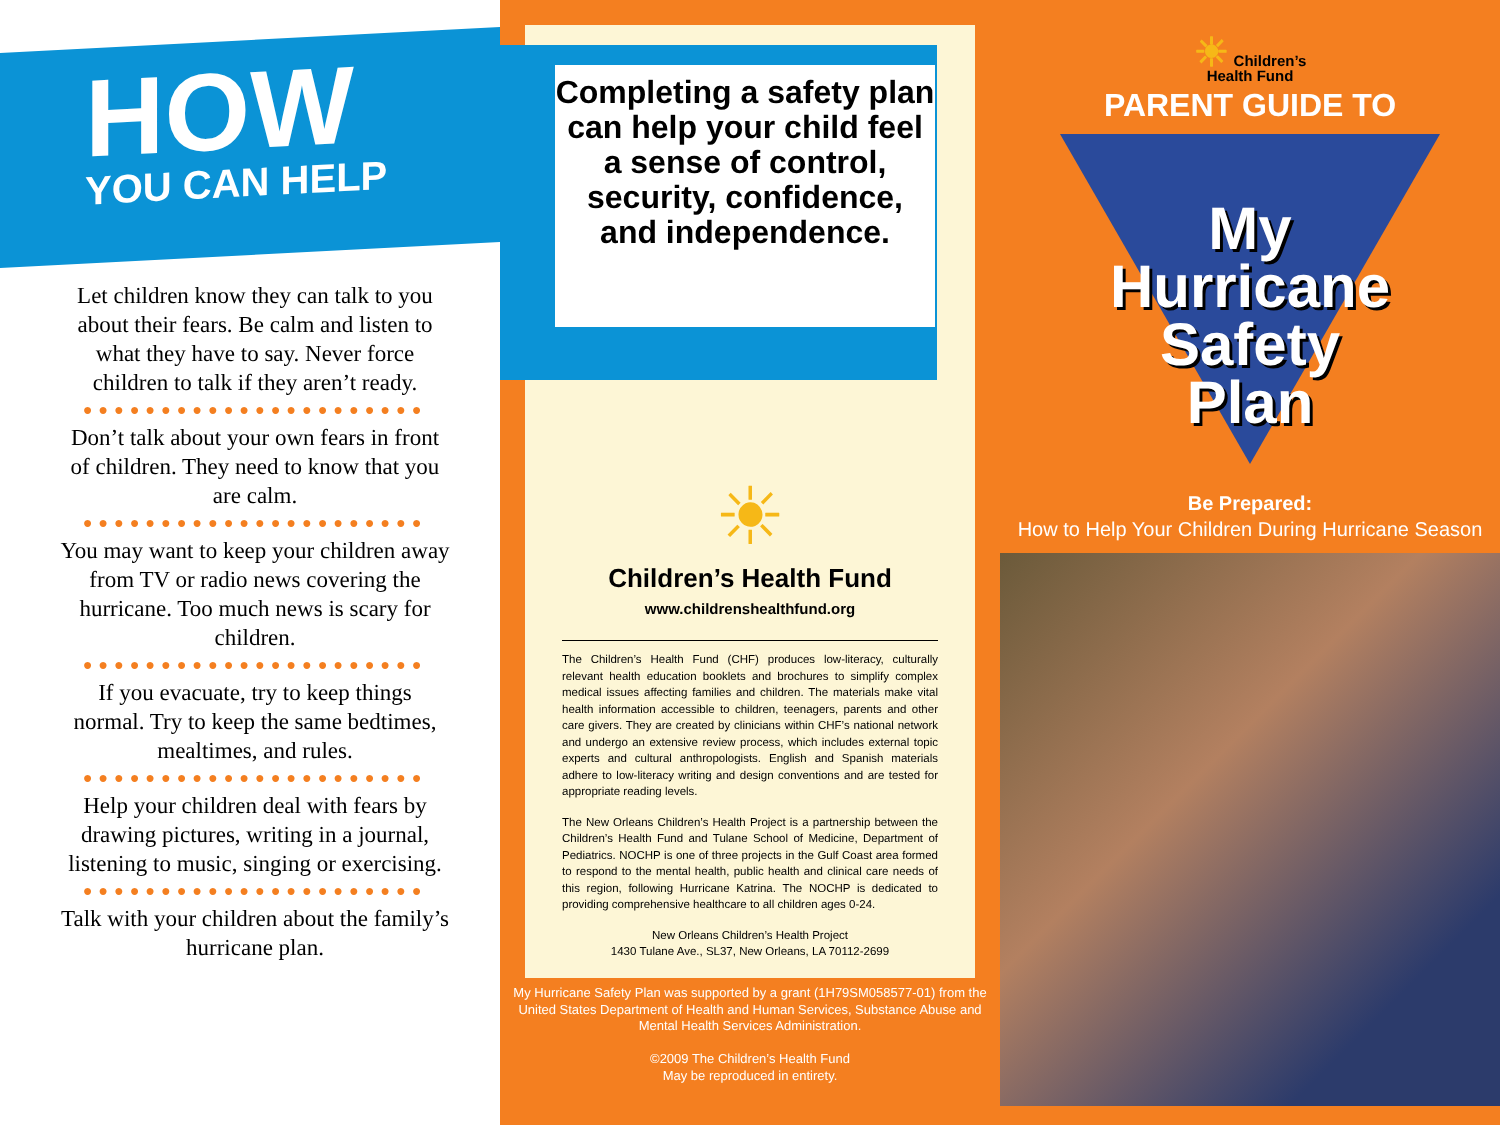HOW
YOU CAN HELP
Let children know they can talk to you about their fears. Be calm and listen to what they have to say. Never force children to talk if they aren’t ready.
●●●●●●●●●●●●●●●●●●●●●●
Don’t talk about your own fears in front of children. They need to know that you are calm.
●●●●●●●●●●●●●●●●●●●●●●
You may want to keep your children away from TV or radio news covering the hurricane. Too much news is scary for children.
●●●●●●●●●●●●●●●●●●●●●●
If you evacuate, try to keep things normal. Try to keep the same bedtimes, mealtimes, and rules.
●●●●●●●●●●●●●●●●●●●●●●
Help your children deal with fears by drawing pictures, writing in a journal, listening to music, singing or exercising.
●●●●●●●●●●●●●●●●●●●●●●
Talk with your children about the family’s hurricane plan.
Completing a safety plan can help your child feel a sense of control, security, confidence, and independence.
☀
Children’s Health Fund
www.childrenshealthfund.org
The Children’s Health Fund (CHF) produces low-literacy, culturally relevant health education booklets and brochures to simplify complex medical issues affecting families and children. The materials make vital health information accessible to children, teenagers, parents and other care givers. They are created by clinicians within CHF’s national network and undergo an extensive review process, which includes external topic experts and cultural anthropologists. English and Spanish materials adhere to low-literacy writing and design conventions and are tested for appropriate reading levels.
The New Orleans Children’s Health Project is a partnership between the Children’s Health Fund and Tulane School of Medicine, Department of Pediatrics. NOCHP is one of three projects in the Gulf Coast area formed to respond to the mental health, public health and clinical care needs of this region, following Hurricane Katrina. The NOCHP is dedicated to providing comprehensive healthcare to all children ages 0-24.
New Orleans Children’s Health Project
1430 Tulane Ave., SL37, New Orleans, LA 70112-2699
My Hurricane Safety Plan was supported by a grant (1H79SM058577-01) from the United States Department of Health and Human Services, Substance Abuse and Mental Health Services Administration.
©2009 The Children’s Health Fund
May be reproduced in entirety.
☀ Children’s
Health Fund
PARENT GUIDE TO
My
Hurricane
Safety
Plan
Be Prepared:
How to Help Your Children During Hurricane Season